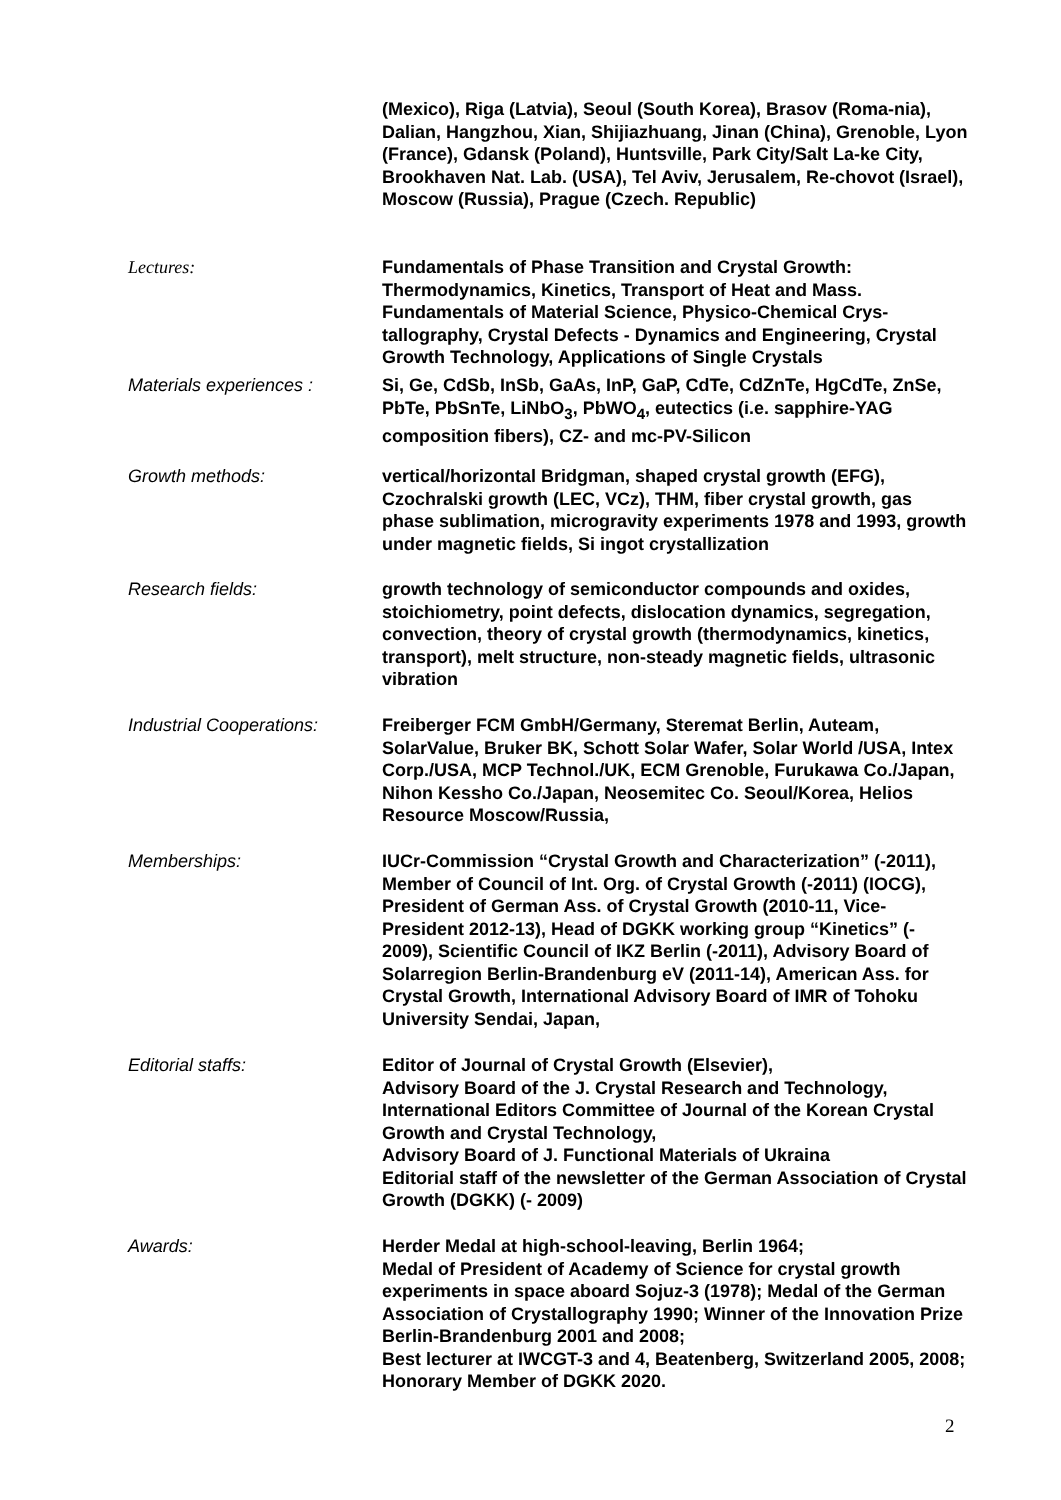(Mexico), Riga (Latvia), Seoul (South Korea), Brasov (Roma-nia), Dalian, Hangzhou, Xian, Shijiazhuang, Jinan (China), Grenoble, Lyon (France), Gdansk (Poland), Huntsville, Park City/Salt La-ke City, Brookhaven Nat. Lab. (USA), Tel Aviv, Jerusalem, Re-chovot (Israel), Moscow (Russia), Prague (Czech. Republic)
Lectures: Fundamentals of Phase Transition and Crystal Growth: Thermodynamics, Kinetics, Transport of Heat and Mass. Fundamentals of Material Science, Physico-Chemical Crys-tallography, Crystal Defects - Dynamics and Engineering, Crystal Growth Technology, Applications of Single Crystals
Materials experiences : Si, Ge, CdSb, InSb, GaAs, InP, GaP, CdTe, CdZnTe, HgCdTe, ZnSe, PbTe, PbSnTe, LiNbO<sub>3</sub>, PbWO<sub>4</sub>, eutectics (i.e. sapphire-YAG composition fibers), CZ- and mc-PV-Silicon
Growth methods: vertical/horizontal Bridgman, shaped crystal growth (EFG), Czochralski growth (LEC, VCz), THM, fiber crystal growth, gas phase sublimation, microgravity experiments 1978 and 1993, growth under magnetic fields, Si ingot crystallization
Research fields: growth technology of semiconductor compounds and oxides, stoichiometry, point defects, dislocation dynamics, segregation, convection, theory of crystal growth (thermodynamics, kinetics, transport), melt structure, non-steady magnetic fields, ultrasonic vibration
Industrial Cooperations:
Freiberger FCM GmbH/Germany, Steremat Berlin, Auteam, SolarValue, Bruker BK, Schott Solar Wafer, Solar World /USA, Intex Corp./USA, MCP Technol./UK, ECM Grenoble, Furukawa Co./Japan, Nihon Kessho Co./Japan, Neosemitec Co. Seoul/Korea, Helios Resource Moscow/Russia,
Memberships: IUCr-Commission “Crystal Growth and Characterization” (-2011), Member of Council of Int. Org. of Crystal Growth (-2011) (IOCG), President of German Ass. of Crystal Growth (2010-11, Vice-President 2012-13), Head of DGKK working group “Kinetics” (- 2009), Scientific Council of IKZ Berlin (-2011), Advisory Board of Solarregion Berlin-Brandenburg eV (2011-14), American Ass. for Crystal Growth, International Advisory Board of IMR of Tohoku University Sendai, Japan,
Editorial staffs: Editor of Journal of Crystal Growth (Elsevier),
Advisory Board of the J. Crystal Research and Technology, International Editors Committee of Journal of the Korean Crystal Growth and Crystal Technology,
Advisory Board of J. Functional Materials of Ukraina
Editorial staff of the newsletter of the German Association of Crystal Growth (DGKK) (- 2009)
Awards: Herder Medal at high-school-leaving, Berlin 1964;
Medal of President of Academy of Science for crystal growth experiments in space aboard Sojuz-3 (1978); Medal of the German Association of Crystallography 1990; Winner of the Innovation Prize Berlin-Brandenburg 2001 and 2008;
Best lecturer at IWCGT-3 and 4, Beatenberg, Switzerland 2005, 2008; Honorary Member of DGKK 2020.
2